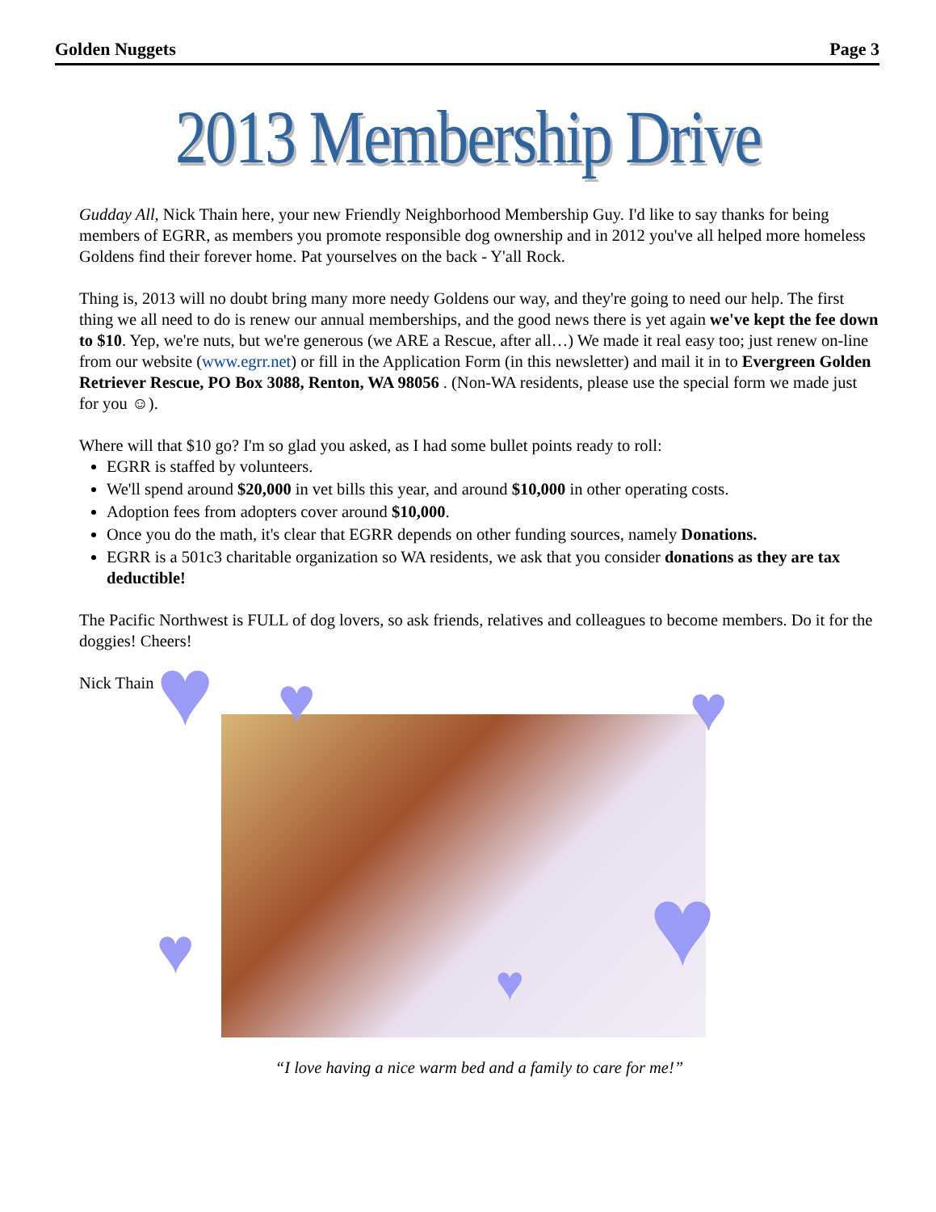Golden Nuggets Page 3
2013 Membership Drive
Gudday All, Nick Thain here, your new Friendly Neighborhood Membership Guy. I'd like to say thanks for being members of EGRR, as members you promote responsible dog ownership and in 2012 you've all helped more homeless Goldens find their forever home. Pat yourselves on the back - Y'all Rock.
Thing is, 2013 will no doubt bring many more needy Goldens our way, and they're going to need our help. The first thing we all need to do is renew our annual memberships, and the good news there is yet again we've kept the fee down to $10. Yep, we're nuts, but we're generous (we ARE a Rescue, after all…) We made it real easy too; just renew on-line from our website (www.egrr.net) or fill in the Application Form (in this newsletter) and mail it in to Evergreen Golden Retriever Rescue, PO Box 3088, Renton, WA 98056 . (Non-WA residents, please use the special form we made just for you ☺).
Where will that $10 go? I'm so glad you asked, as I had some bullet points ready to roll:
EGRR is staffed by volunteers.
We'll spend around $20,000 in vet bills this year, and around $10,000 in other operating costs.
Adoption fees from adopters cover around $10,000.
Once you do the math, it's clear that EGRR depends on other funding sources, namely Donations.
EGRR is a 501c3 charitable organization so WA residents, we ask that you consider donations as they are tax deductible!
The Pacific Northwest is FULL of dog lovers, so ask friends, relatives and colleagues to become members. Do it for the doggies! Cheers!
Nick Thain
♥ ♥ ♥
♥ ♥ ♥
“I love having a nice warm bed and a family to care for me!”